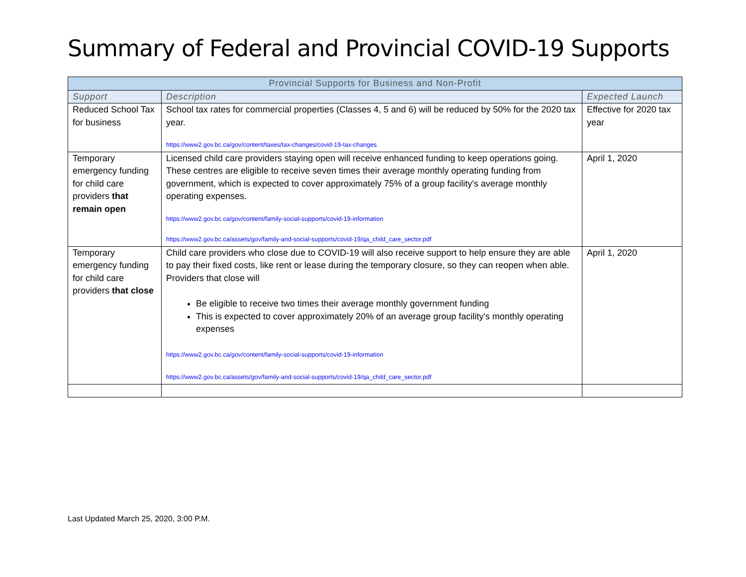Summary of Federal and Provincial COVID-19 Supports
| Provincial Supports for Business and Non-Profit | | |
| --- | --- | --- |
| Support | Description | Expected Launch |
| Reduced School Tax for business | School tax rates for commercial properties (Classes 4, 5 and 6) will be reduced by 50% for the 2020 tax year. https://www2.gov.bc.ca/gov/content/taxes/tax-changes/covid-19-tax-changes | Effective for 2020 tax year |
| Temporary emergency funding for child care providers that remain open | Licensed child care providers staying open will receive enhanced funding to keep operations going. These centres are eligible to receive seven times their average monthly operating funding from government, which is expected to cover approximately 75% of a group facility's average monthly operating expenses. https://www2.gov.bc.ca/gov/content/family-social-supports/covid-19-information https://www2.gov.bc.ca/assets/gov/family-and-social-supports/covid-19/qa_child_care_sector.pdf | April 1, 2020 |
| Temporary emergency funding for child care providers that close | Child care providers who close due to COVID-19 will also receive support to help ensure they are able to pay their fixed costs, like rent or lease during the temporary closure, so they can reopen when able. Providers that close will Be eligible to receive two times their average monthly government funding This is expected to cover approximately 20% of an average group facility's monthly operating expenses https://www2.gov.bc.ca/gov/content/family-social-supports/covid-19-information https://www2.gov.bc.ca/assets/gov/family-and-social-supports/covid-19/qa_child_care_sector.pdf | April 1, 2020 |
Last Updated March 25, 2020, 3:00 P.M.